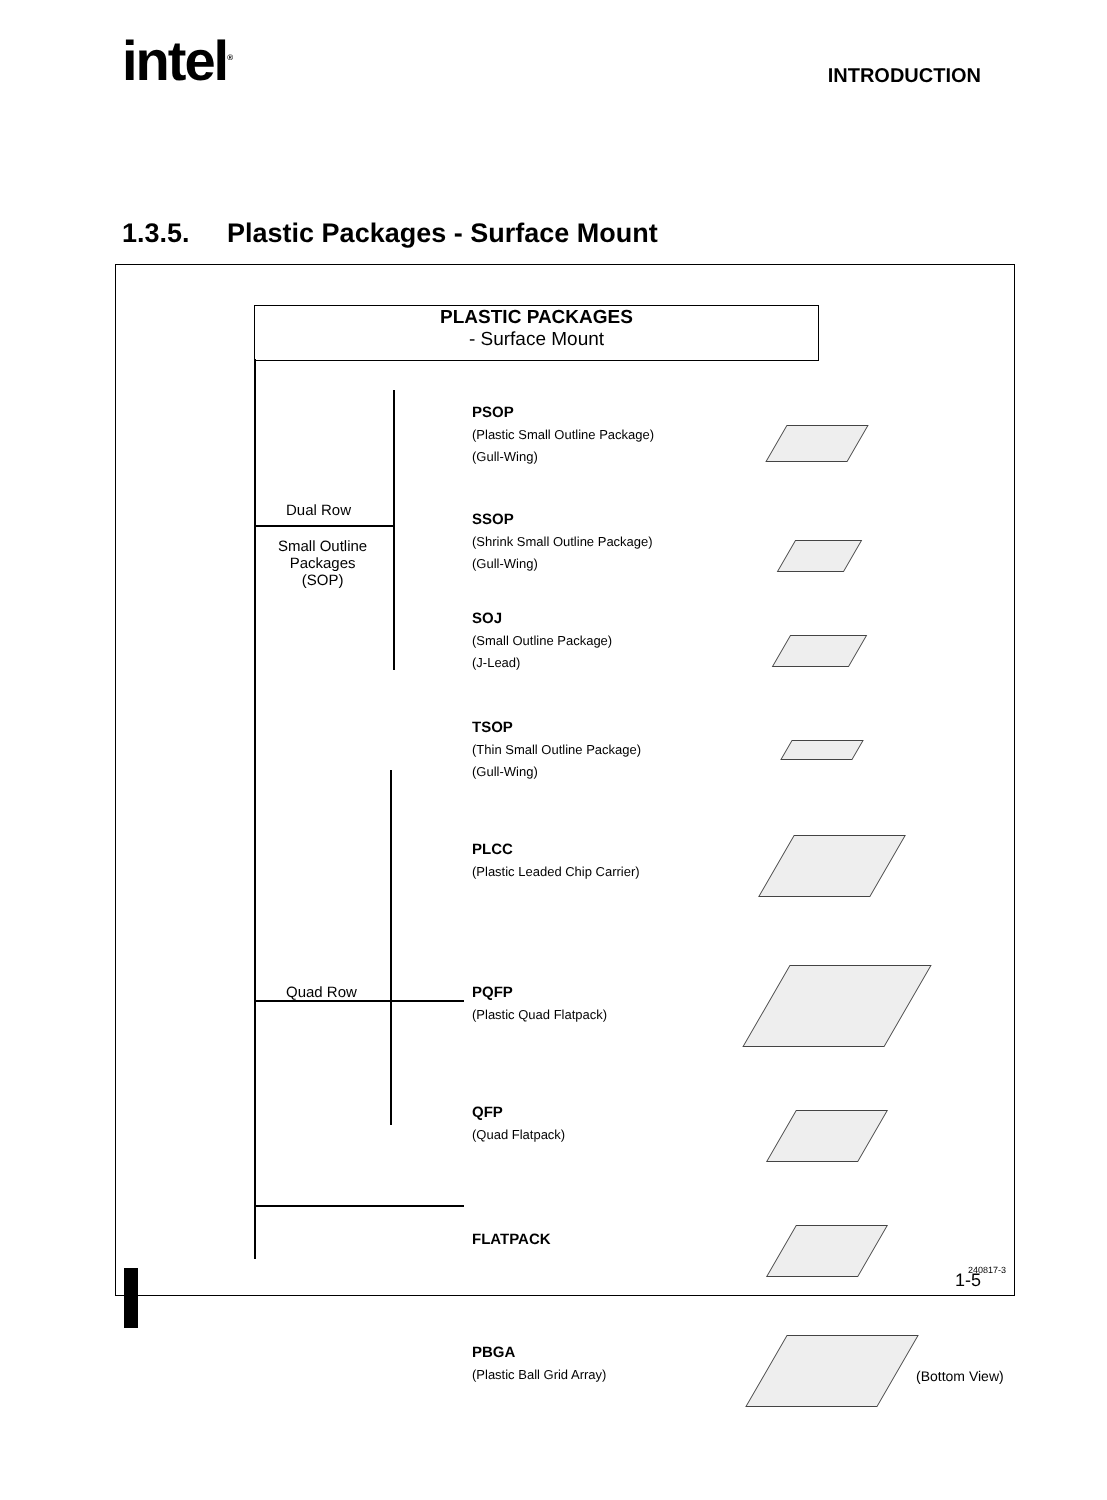intel<sup>®</sup> INTRODUCTION
1.3.5. Plastic Packages - Surface Mount
PLASTIC PACKAGES
- Surface Mount
Dual Row
Small Outline
Packages
(SOP)
Quad Row
PSOP
(Plastic Small Outline Package)
(Gull-Wing)
SSOP
(Shrink Small Outline Package)
(Gull-Wing)
SOJ
(Small Outline Package)
(J-Lead)
TSOP
(Thin Small Outline Package)
(Gull-Wing)
PLCC
(Plastic Leaded Chip Carrier)
PQFP
(Plastic Quad Flatpack)
QFP
(Quad Flatpack)
FLATPACK
PBGA
(Plastic Ball Grid Array)
(Bottom View)
240817-3
1-5